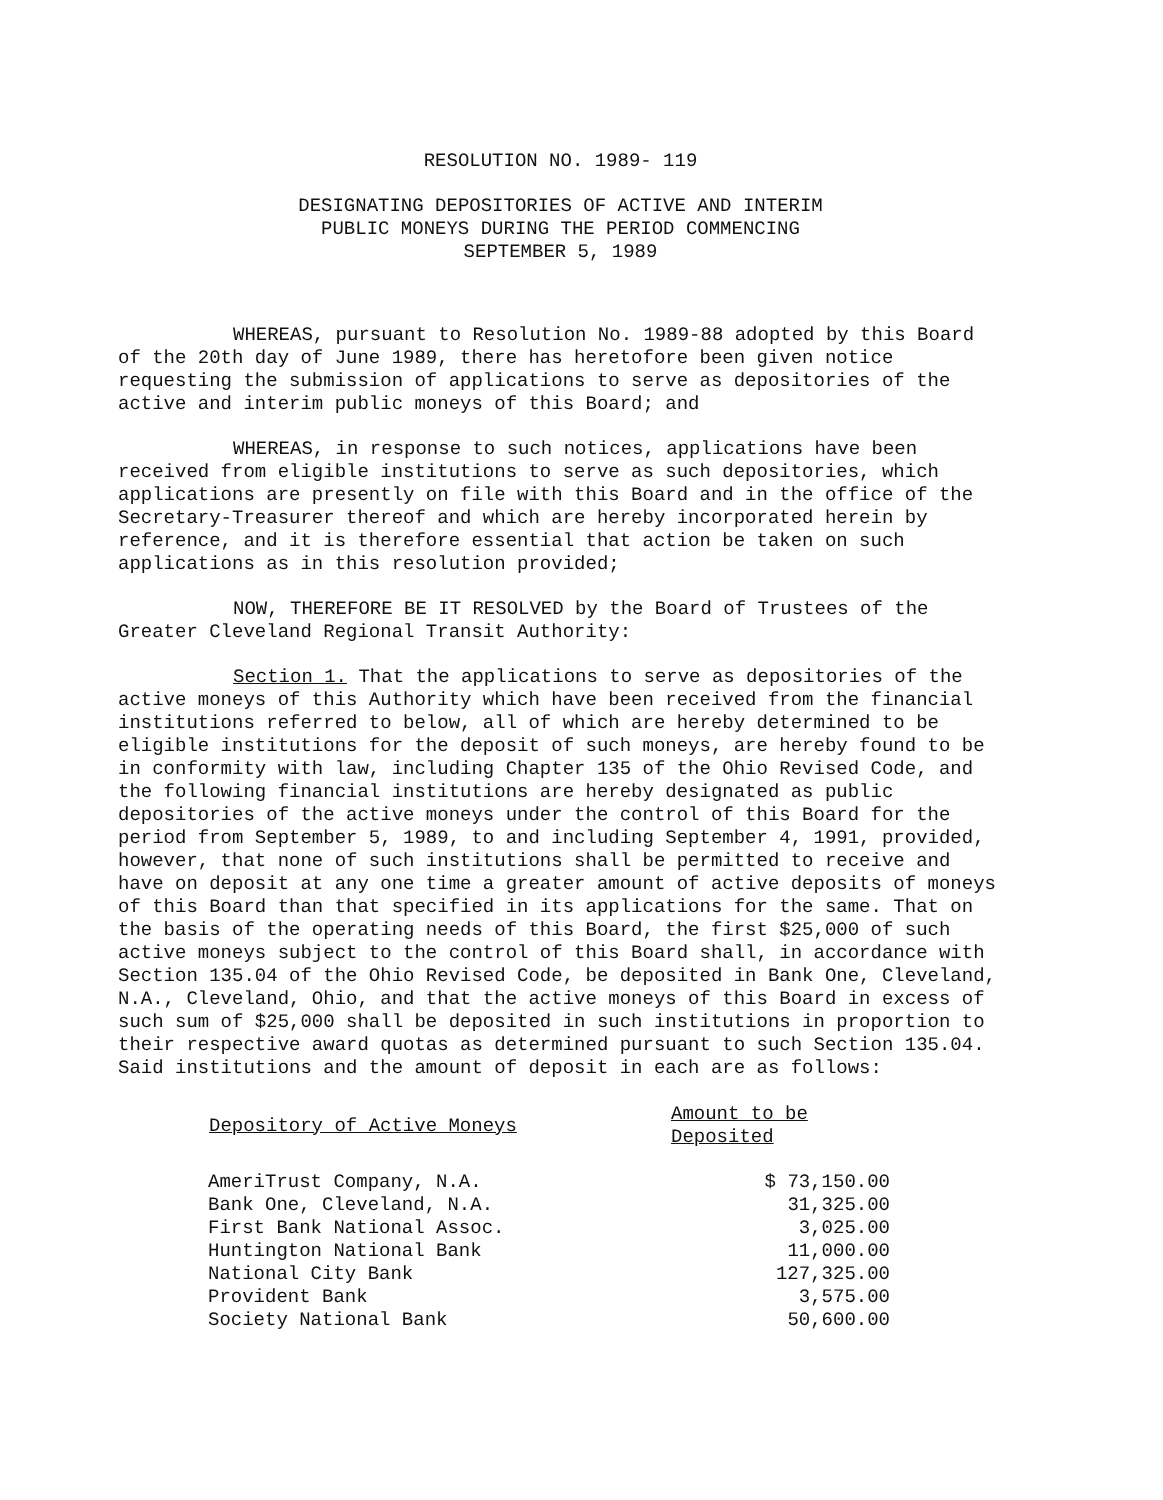RESOLUTION NO. 1989- 119
DESIGNATING DEPOSITORIES OF ACTIVE AND INTERIM
PUBLIC MONEYS DURING THE PERIOD COMMENCING
SEPTEMBER 5, 1989
WHEREAS, pursuant to Resolution No. 1989-88 adopted by this Board of the 20th day of June 1989, there has heretofore been given notice requesting the submission of applications to serve as depositories of the active and interim public moneys of this Board; and
WHEREAS, in response to such notices, applications have been received from eligible institutions to serve as such depositories, which applications are presently on file with this Board and in the office of the Secretary-Treasurer thereof and which are hereby incorporated herein by reference, and it is therefore essential that action be taken on such applications as in this resolution provided;
NOW, THEREFORE BE IT RESOLVED by the Board of Trustees of the Greater Cleveland Regional Transit Authority:
Section 1. That the applications to serve as depositories of the active moneys of this Authority which have been received from the financial institutions referred to below, all of which are hereby determined to be eligible institutions for the deposit of such moneys, are hereby found to be in conformity with law, including Chapter 135 of the Ohio Revised Code, and the following financial institutions are hereby designated as public depositories of the active moneys under the control of this Board for the period from September 5, 1989, to and including September 4, 1991, provided, however, that none of such institutions shall be permitted to receive and have on deposit at any one time a greater amount of active deposits of moneys of this Board than that specified in its applications for the same. That on the basis of the operating needs of this Board, the first $25,000 of such active moneys subject to the control of this Board shall, in accordance with Section 135.04 of the Ohio Revised Code, be deposited in Bank One, Cleveland, N.A., Cleveland, Ohio, and that the active moneys of this Board in excess of such sum of $25,000 shall be deposited in such institutions in proportion to their respective award quotas as determined pursuant to such Section 135.04. Said institutions and the amount of deposit in each are as follows:
| Depository of Active Moneys | Amount to be Deposited |
| --- | --- |
| AmeriTrust Company, N.A. | $ 73,150.00 |
| Bank One, Cleveland, N.A. | 31,325.00 |
| First Bank National Assoc. | 3,025.00 |
| Huntington National Bank | 11,000.00 |
| National City Bank | 127,325.00 |
| Provident Bank | 3,575.00 |
| Society National Bank | 50,600.00 |